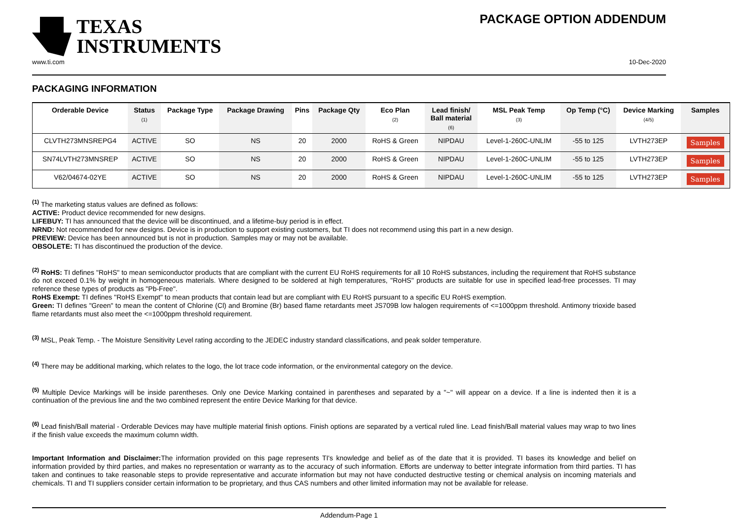TEXAS
INSTRUMENTS
PACKAGE OPTION ADDENDUM
www.ti.com 10-Dec-2020
PACKAGING INFORMATION
| Orderable Device | Status (1) | Package Type | Package Drawing | Pins | Package Qty | Eco Plan (2) | Lead finish/ Ball material (6) | MSL Peak Temp (3) | Op Temp (°C) | Device Marking (4/5) | Samples |
| --- | --- | --- | --- | --- | --- | --- | --- | --- | --- | --- | --- |
| CLVTH273MNSREPG4 | ACTIVE | SO | NS | 20 | 2000 | RoHS & Green | NIPDAU | Level-1-260C-UNLIM | -55 to 125 | LVTH273EP | Samples |
| SN74LVTH273MNSREP | ACTIVE | SO | NS | 20 | 2000 | RoHS & Green | NIPDAU | Level-1-260C-UNLIM | -55 to 125 | LVTH273EP | Samples |
| V62/04674-02YE | ACTIVE | SO | NS | 20 | 2000 | RoHS & Green | NIPDAU | Level-1-260C-UNLIM | -55 to 125 | LVTH273EP | Samples |
<sup>(1)</sup> The marketing status values are defined as follows:
ACTIVE: Product device recommended for new designs.
LIFEBUY: TI has announced that the device will be discontinued, and a lifetime-buy period is in effect.
NRND: Not recommended for new designs. Device is in production to support existing customers, but TI does not recommend using this part in a new design.
PREVIEW: Device has been announced but is not in production. Samples may or may not be available.
OBSOLETE: TI has discontinued the production of the device.
<sup>(2)</sup> RoHS: TI defines "RoHS" to mean semiconductor products that are compliant with the current EU RoHS requirements for all 10 RoHS substances, including the requirement that RoHS substance do not exceed 0.1% by weight in homogeneous materials. Where designed to be soldered at high temperatures, "RoHS" products are suitable for use in specified lead-free processes. TI may reference these types of products as "Pb-Free".
RoHS Exempt: TI defines "RoHS Exempt" to mean products that contain lead but are compliant with EU RoHS pursuant to a specific EU RoHS exemption.
Green: TI defines "Green" to mean the content of Chlorine (Cl) and Bromine (Br) based flame retardants meet JS709B low halogen requirements of <=1000ppm threshold. Antimony trioxide based flame retardants must also meet the <=1000ppm threshold requirement.
<sup>(3)</sup> MSL, Peak Temp. - The Moisture Sensitivity Level rating according to the JEDEC industry standard classifications, and peak solder temperature.
<sup>(4)</sup> There may be additional marking, which relates to the logo, the lot trace code information, or the environmental category on the device.
<sup>(5)</sup> Multiple Device Markings will be inside parentheses. Only one Device Marking contained in parentheses and separated by a "~" will appear on a device. If a line is indented then it is a continuation of the previous line and the two combined represent the entire Device Marking for that device.
<sup>(6)</sup> Lead finish/Ball material - Orderable Devices may have multiple material finish options. Finish options are separated by a vertical ruled line. Lead finish/Ball material values may wrap to two lines if the finish value exceeds the maximum column width.
Important Information and Disclaimer: The information provided on this page represents TI's knowledge and belief as of the date that it is provided. TI bases its knowledge and belief on information provided by third parties, and makes no representation or warranty as to the accuracy of such information. Efforts are underway to better integrate information from third parties. TI has taken and continues to take reasonable steps to provide representative and accurate information but may not have conducted destructive testing or chemical analysis on incoming materials and chemicals. TI and TI suppliers consider certain information to be proprietary, and thus CAS numbers and other limited information may not be available for release.
Addendum-Page 1